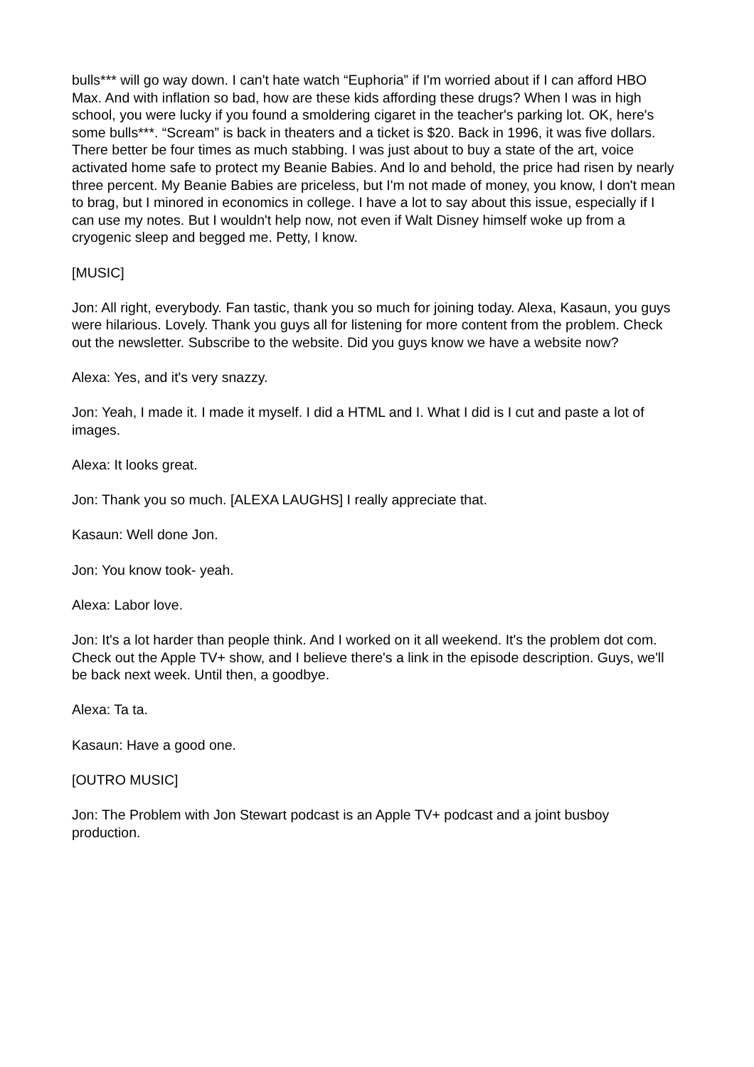bulls*** will go way down. I can't hate watch “Euphoria” if I'm worried about if I can afford HBO Max. And with inflation so bad, how are these kids affording these drugs? When I was in high school, you were lucky if you found a smoldering cigaret in the teacher's parking lot. OK, here's some bulls***. “Scream” is back in theaters and a ticket is $20. Back in 1996, it was five dollars. There better be four times as much stabbing. I was just about to buy a state of the art, voice activated home safe to protect my Beanie Babies. And lo and behold, the price had risen by nearly three percent. My Beanie Babies are priceless, but I'm not made of money, you know, I don't mean to brag, but I minored in economics in college. I have a lot to say about this issue, especially if I can use my notes. But I wouldn't help now, not even if Walt Disney himself woke up from a cryogenic sleep and begged me. Petty, I know.
[MUSIC]
Jon: All right, everybody. Fan tastic, thank you so much for joining today. Alexa, Kasaun, you guys were hilarious. Lovely. Thank you guys all for listening for more content from the problem. Check out the newsletter. Subscribe to the website. Did you guys know we have a website now?
Alexa: Yes, and it's very snazzy.
Jon: Yeah, I made it. I made it myself. I did a HTML and I. What I did is I cut and paste a lot of images.
Alexa: It looks great.
Jon: Thank you so much. [ALEXA LAUGHS] I really appreciate that.
Kasaun: Well done Jon.
Jon: You know took- yeah.
Alexa: Labor love.
Jon: It's a lot harder than people think. And I worked on it all weekend. It's the problem dot com. Check out the Apple TV+ show, and I believe there's a link in the episode description. Guys, we'll be back next week. Until then, a goodbye.
Alexa: Ta ta.
Kasaun: Have a good one.
[OUTRO MUSIC]
Jon: The Problem with Jon Stewart podcast is an Apple TV+ podcast and a joint busboy production.